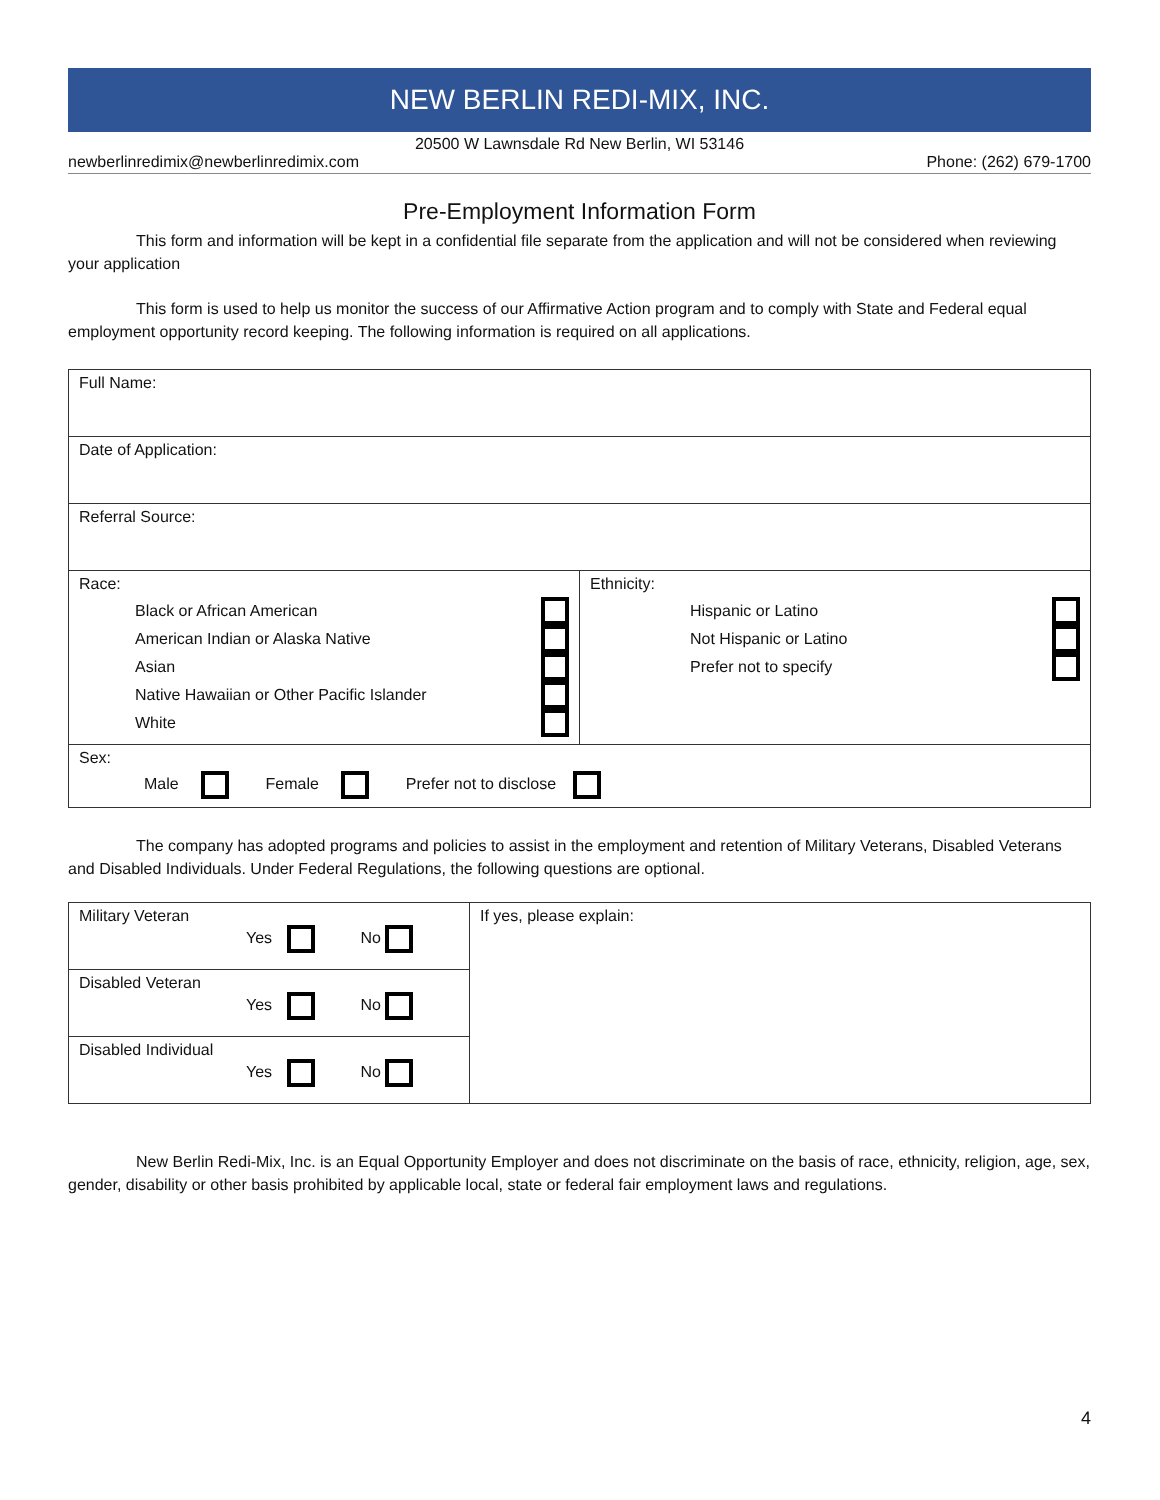NEW BERLIN REDI-MIX, INC.
20500 W Lawnsdale Rd New Berlin, WI 53146
newberlinredimix@newberlinredimix.com Phone: (262) 679-1700
Pre-Employment Information Form
This form and information will be kept in a confidential file separate from the application and will not be considered when reviewing your application
This form is used to help us monitor the success of our Affirmative Action program and to comply with State and Federal equal employment opportunity record keeping. The following information is required on all applications.
| Full Name: | |
| Date of Application: | |
| Referral Source: | |
| Race: Black or African American American Indian or Alaska Native Asian Native Hawaiian or Other Pacific Islander White | Ethnicity: Hispanic or Latino Not Hispanic or Latino Prefer not to specify |
| Sex: Male Female Prefer not to disclose | |
The company has adopted programs and policies to assist in the employment and retention of Military Veterans, Disabled Veterans and Disabled Individuals. Under Federal Regulations, the following questions are optional.
| Military Veteran Yes No | If yes, please explain: |
| Disabled Veteran Yes No | |
| Disabled Individual Yes No | |
New Berlin Redi-Mix, Inc. is an Equal Opportunity Employer and does not discriminate on the basis of race, ethnicity, religion, age, sex, gender, disability or other basis prohibited by applicable local, state or federal fair employment laws and regulations.
4